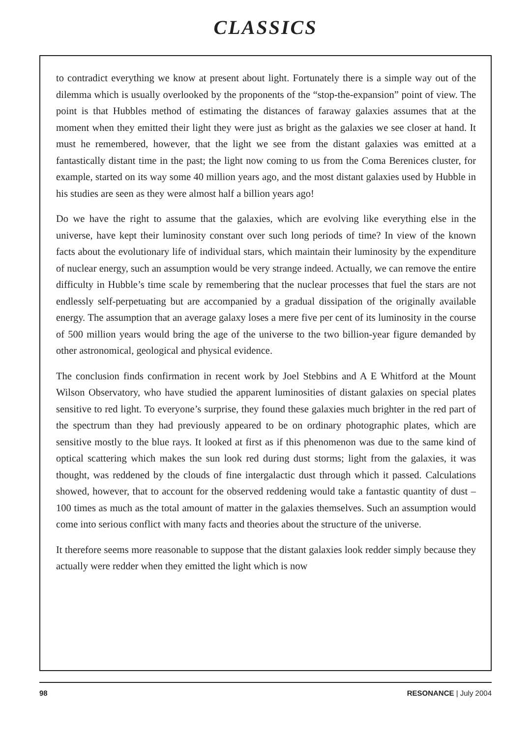CLASSICS
to contradict everything we know at present about light. Fortunately there is a simple way out of the dilemma which is usually overlooked by the proponents of the “stop-the-expansion” point of view. The point is that Hubbles method of estimating the distances of faraway galaxies assumes that at the moment when they emitted their light they were just as bright as the galaxies we see closer at hand. It must he remembered, however, that the light we see from the distant galaxies was emitted at a fantastically distant time in the past; the light now coming to us from the Coma Berenices cluster, for example, started on its way some 40 million years ago, and the most distant galaxies used by Hubble in his studies are seen as they were almost half a billion years ago!
Do we have the right to assume that the galaxies, which are evolving like everything else in the universe, have kept their luminosity constant over such long periods of time? In view of the known facts about the evolutionary life of individual stars, which maintain their luminosity by the expenditure of nuclear energy, such an assumption would be very strange indeed. Actually, we can remove the entire difficulty in Hubble’s time scale by remembering that the nuclear processes that fuel the stars are not endlessly self-perpetuating but are accompanied by a gradual dissipation of the originally available energy. The assumption that an average galaxy loses a mere five per cent of its luminosity in the course of 500 million years would bring the age of the universe to the two billion-year figure demanded by other astronomical, geological and physical evidence.
The conclusion finds confirmation in recent work by Joel Stebbins and A E Whitford at the Mount Wilson Observatory, who have studied the apparent luminosities of distant galaxies on special plates sensitive to red light. To everyone’s surprise, they found these galaxies much brighter in the red part of the spectrum than they had previously appeared to be on ordinary photographic plates, which are sensitive mostly to the blue rays. It looked at first as if this phenomenon was due to the same kind of optical scattering which makes the sun look red during dust storms; light from the galaxies, it was thought, was reddened by the clouds of fine intergalactic dust through which it passed. Calculations showed, however, that to account for the observed reddening would take a fantastic quantity of dust – 100 times as much as the total amount of matter in the galaxies themselves. Such an assumption would come into serious conflict with many facts and theories about the structure of the universe.
It therefore seems more reasonable to suppose that the distant galaxies look redder simply because they actually were redder when they emitted the light which is now
98 RESONANCE | July 2004